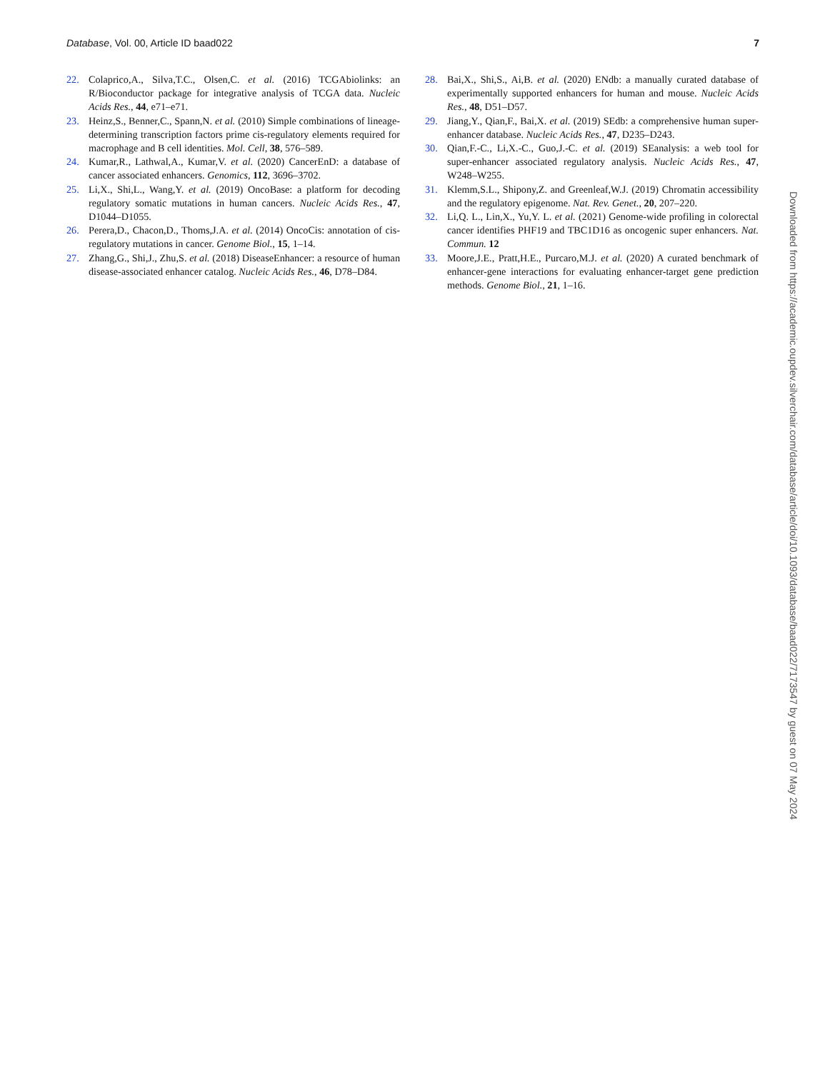Database, Vol. 00, Article ID baad022 7
22. Colaprico,A., Silva,T.C., Olsen,C. et al. (2016) TCGAbiolinks: an R/Bioconductor package for integrative analysis of TCGA data. Nucleic Acids Res., 44, e71–e71.
23. Heinz,S., Benner,C., Spann,N. et al. (2010) Simple combinations of lineage-determining transcription factors prime cis-regulatory elements required for macrophage and B cell identities. Mol. Cell, 38, 576–589.
24. Kumar,R., Lathwal,A., Kumar,V. et al. (2020) CancerEnD: a database of cancer associated enhancers. Genomics, 112, 3696–3702.
25. Li,X., Shi,L., Wang,Y. et al. (2019) OncoBase: a platform for decoding regulatory somatic mutations in human cancers. Nucleic Acids Res., 47, D1044–D1055.
26. Perera,D., Chacon,D., Thoms,J.A. et al. (2014) OncoCis: annotation of cis-regulatory mutations in cancer. Genome Biol., 15, 1–14.
27. Zhang,G., Shi,J., Zhu,S. et al. (2018) DiseaseEnhancer: a resource of human disease-associated enhancer catalog. Nucleic Acids Res., 46, D78–D84.
28. Bai,X., Shi,S., Ai,B. et al. (2020) ENdb: a manually curated database of experimentally supported enhancers for human and mouse. Nucleic Acids Res., 48, D51–D57.
29. Jiang,Y., Qian,F., Bai,X. et al. (2019) SEdb: a comprehensive human super-enhancer database. Nucleic Acids Res., 47, D235–D243.
30. Qian,F.-C., Li,X.-C., Guo,J.-C. et al. (2019) SEanalysis: a web tool for super-enhancer associated regulatory analysis. Nucleic Acids Res., 47, W248–W255.
31. Klemm,S.L., Shipony,Z. and Greenleaf,W.J. (2019) Chromatin accessibility and the regulatory epigenome. Nat. Rev. Genet., 20, 207–220.
32. Li,Q. L., Lin,X., Yu,Y. L. et al. (2021) Genome-wide profiling in colorectal cancer identifies PHF19 and TBC1D16 as oncogenic super enhancers. Nat. Commun. 12
33. Moore,J.E., Pratt,H.E., Purcaro,M.J. et al. (2020) A curated benchmark of enhancer-gene interactions for evaluating enhancer-target gene prediction methods. Genome Biol., 21, 1–16.
Downloaded from https://academic.oupdev.silverchair.com/database/article/doi/10.1093/database/baad022/7173547 by guest on 07 May 2024